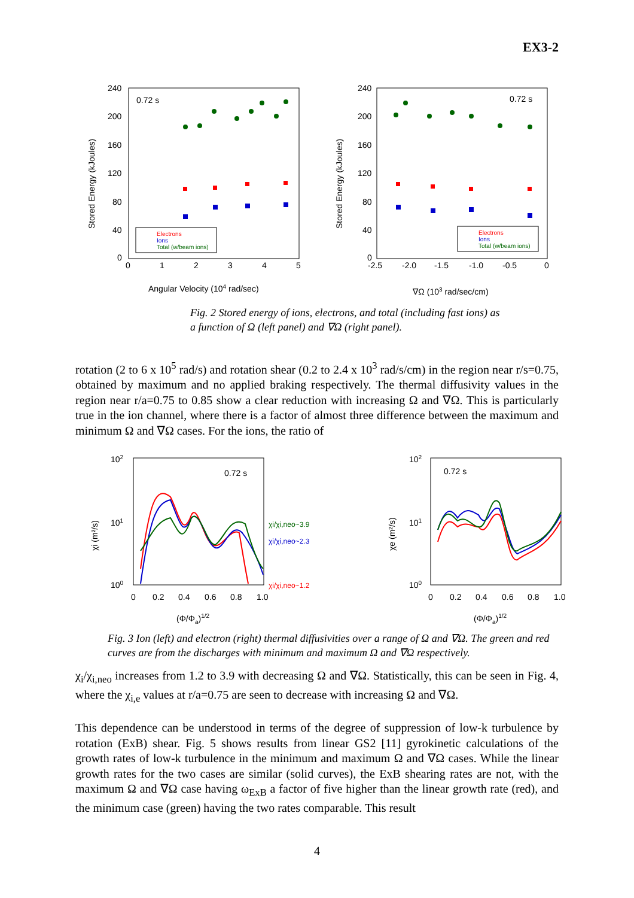EX3-2
240
200
160
120
80
40
0
0
1
2
3
4
5
0.72 s
Stored Energy (kJoules)
Angular Velocity (104 rad/sec)
Electrons
Ions
Total (w/beam ions)
240
200
160
120
80
40
0
-2.5
-2.0
-1.5
-1.0
-0.5
0
0.72 s
Stored Energy (kJoules)
∇Ω (103 rad/sec/cm)
Electrons
Ions
Total (w/beam ions)
Fig. 2 Stored energy of ions, electrons, and total (including fast ions) as a function of Ω (left panel) and ∇Ω (right panel).
rotation (2 to 6 x 10<sup>5</sup> rad/s) and rotation shear (0.2 to 2.4 x 10<sup>3</sup> rad/s/cm) in the region near r/s=0.75, obtained by maximum and no applied braking respectively. The thermal diffusivity values in the region near r/a=0.75 to 0.85 show a clear reduction with increasing Ω and ∇Ω. This is particularly true in the ion channel, where there is a factor of almost three difference between the maximum and minimum Ω and ∇Ω cases. For the ions, the ratio of
102
101
100
0
0.2
0.4
0.6
0.8
1.0
0.72 s
χi (m²/s)
(Φ/Φa)1/2
χi/χi,neo~3.9
χi/χi,neo~2.3
χi/χi,neo~1.2
102
101
100
0
0.2
0.4
0.6
0.8
1.0
0.72 s
χe (m²/s)
(Φ/Φa)1/2
Fig. 3 Ion (left) and electron (right) thermal diffusivities over a range of Ω and ∇Ω. The green and red curves are from the discharges with minimum and maximum Ω and ∇Ω respectively.
χ<sub>i</sub>/χ<sub>i,neo</sub> increases from 1.2 to 3.9 with decreasing Ω and ∇Ω. Statistically, this can be seen in Fig. 4, where the χ<sub>i,e</sub> values at r/a=0.75 are seen to decrease with increasing Ω and ∇Ω.
This dependence can be understood in terms of the degree of suppression of low-k turbulence by rotation (ExB) shear. Fig. 5 shows results from linear GS2 [11] gyrokinetic calculations of the growth rates of low-k turbulence in the minimum and maximum Ω and ∇Ω cases. While the linear growth rates for the two cases are similar (solid curves), the ExB shearing rates are not, with the maximum Ω and ∇Ω case having ω<sub>ExB</sub> a factor of five higher than the linear growth rate (red), and the minimum case (green) having the two rates comparable. This result
4